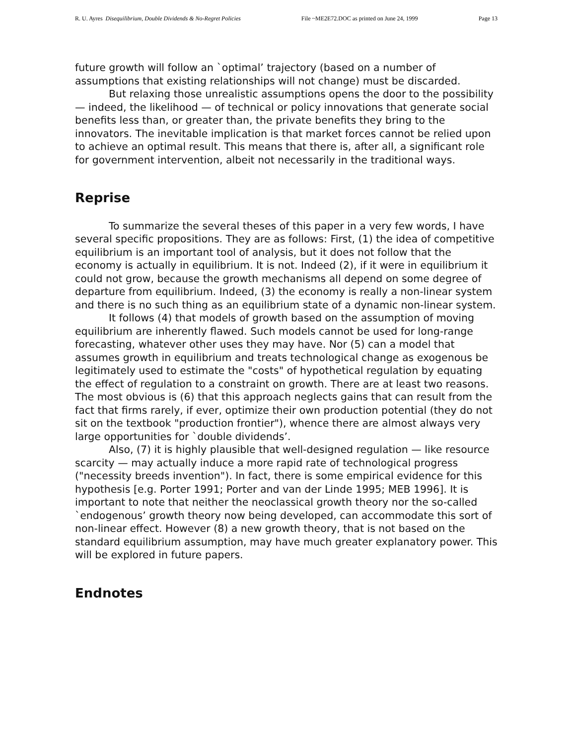R. U. Ayres Disequilibrium, Double Dividends & No-Regret Policies File ~ME2E72.DOC as printed on June 24, 1999 Page 13
future growth will follow an `optimal’ trajectory (based on a number of assumptions that existing relationships will not change) must be discarded.
But relaxing those unrealistic assumptions opens the door to the possibility — indeed, the likelihood — of technical or policy innovations that generate social benefits less than, or greater than, the private benefits they bring to the innovators. The inevitable implication is that market forces cannot be relied upon to achieve an optimal result. This means that there is, after all, a significant role for government intervention, albeit not necessarily in the traditional ways.
Reprise
To summarize the several theses of this paper in a very few words, I have several specific propositions. They are as follows: First, (1) the idea of competitive equilibrium is an important tool of analysis, but it does not follow that the economy is actually in equilibrium. It is not. Indeed (2), if it were in equilibrium it could not grow, because the growth mechanisms all depend on some degree of departure from equilibrium. Indeed, (3) the economy is really a non-linear system and there is no such thing as an equilibrium state of a dynamic non-linear system.
It follows (4) that models of growth based on the assumption of moving equilibrium are inherently flawed. Such models cannot be used for long-range forecasting, whatever other uses they may have. Nor (5) can a model that assumes growth in equilibrium and treats technological change as exogenous be legitimately used to estimate the "costs" of hypothetical regulation by equating the effect of regulation to a constraint on growth. There are at least two reasons. The most obvious is (6) that this approach neglects gains that can result from the fact that firms rarely, if ever, optimize their own production potential (they do not sit on the textbook "production frontier"), whence there are almost always very large opportunities for `double dividends’.
Also, (7) it is highly plausible that well-designed regulation — like resource scarcity — may actually induce a more rapid rate of technological progress ("necessity breeds invention"). In fact, there is some empirical evidence for this hypothesis [e.g. Porter 1991; Porter and van der Linde 1995; MEB 1996]. It is important to note that neither the neoclassical growth theory nor the so-called `endogenous’ growth theory now being developed, can accommodate this sort of non-linear effect. However (8) a new growth theory, that is not based on the standard equilibrium assumption, may have much greater explanatory power. This will be explored in future papers.
Endnotes